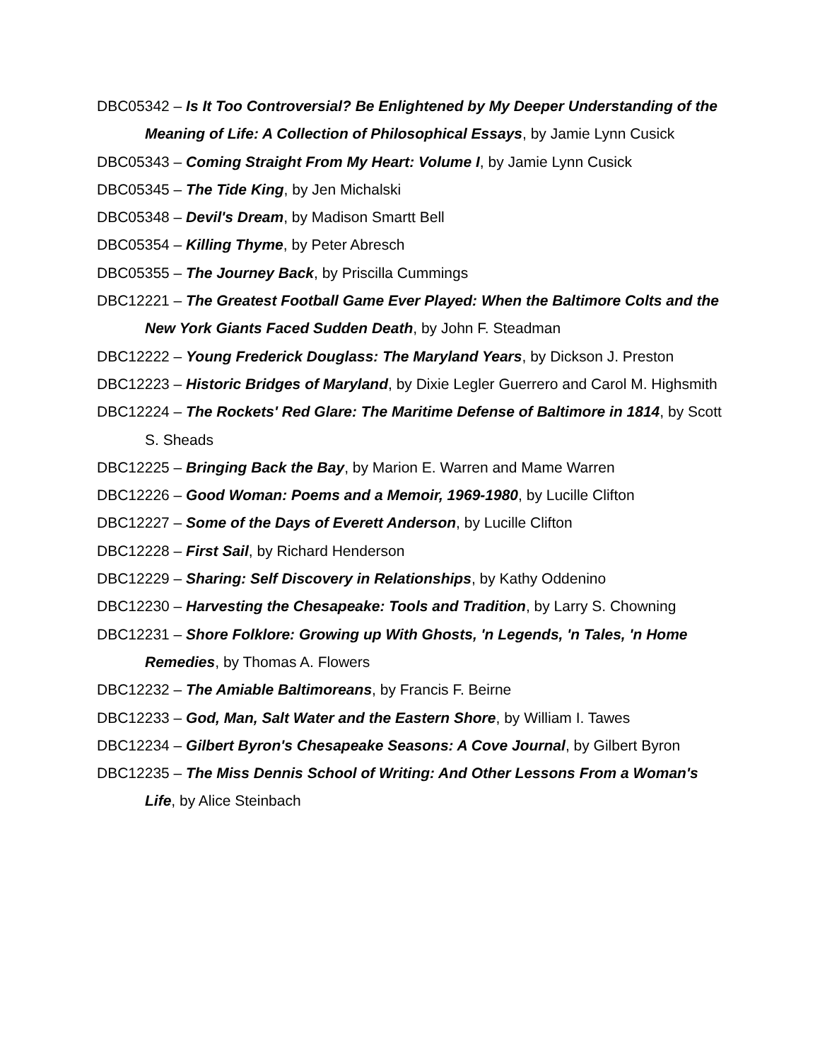DBC05342 – Is It Too Controversial? Be Enlightened by My Deeper Understanding of the Meaning of Life: A Collection of Philosophical Essays, by Jamie Lynn Cusick
DBC05343 – Coming Straight From My Heart: Volume I, by Jamie Lynn Cusick
DBC05345 – The Tide King, by Jen Michalski
DBC05348 – Devil's Dream, by Madison Smartt Bell
DBC05354 – Killing Thyme, by Peter Abresch
DBC05355 – The Journey Back, by Priscilla Cummings
DBC12221 – The Greatest Football Game Ever Played: When the Baltimore Colts and the New York Giants Faced Sudden Death, by John F. Steadman
DBC12222 – Young Frederick Douglass: The Maryland Years, by Dickson J. Preston
DBC12223 – Historic Bridges of Maryland, by Dixie Legler Guerrero and Carol M. Highsmith
DBC12224 – The Rockets' Red Glare: The Maritime Defense of Baltimore in 1814, by Scott S. Sheads
DBC12225 – Bringing Back the Bay, by Marion E. Warren and Mame Warren
DBC12226 – Good Woman: Poems and a Memoir, 1969-1980, by Lucille Clifton
DBC12227 – Some of the Days of Everett Anderson, by Lucille Clifton
DBC12228 – First Sail, by Richard Henderson
DBC12229 – Sharing: Self Discovery in Relationships, by Kathy Oddenino
DBC12230 – Harvesting the Chesapeake: Tools and Tradition, by Larry S. Chowning
DBC12231 – Shore Folklore: Growing up With Ghosts, 'n Legends, 'n Tales, 'n Home Remedies, by Thomas A. Flowers
DBC12232 – The Amiable Baltimoreans, by Francis F. Beirne
DBC12233 – God, Man, Salt Water and the Eastern Shore, by William I. Tawes
DBC12234 – Gilbert Byron's Chesapeake Seasons: A Cove Journal, by Gilbert Byron
DBC12235 – The Miss Dennis School of Writing: And Other Lessons From a Woman's Life, by Alice Steinbach